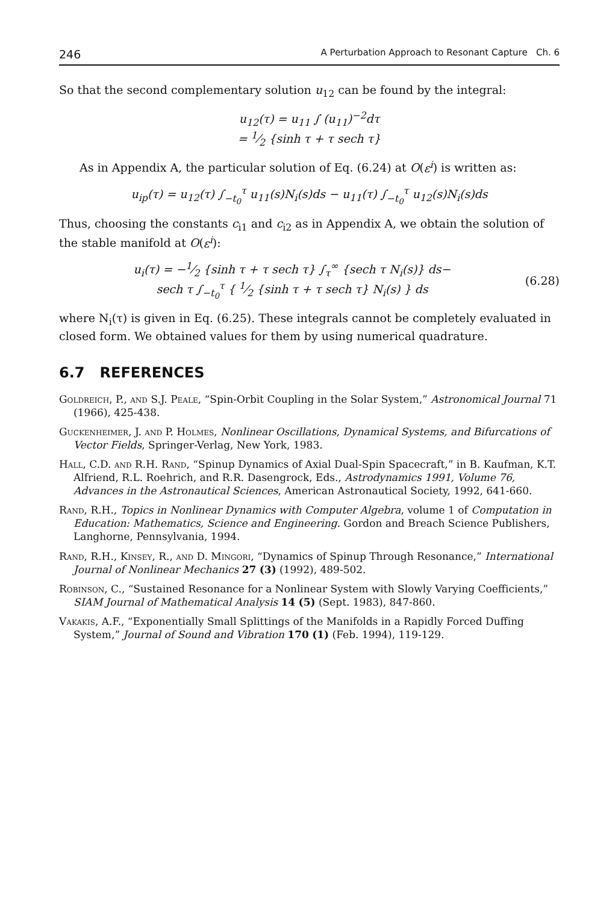246 A Perturbation Approach to Resonant Capture Ch. 6
So that the second complementary solution u<sub>12</sub> can be found by the integral:
u<sub>12</sub>(τ) = u<sub>11</sub> ∫ (u<sub>11</sub>)<sup>−2</sup>dτ
= 1⁄2 {sinh τ + τ sech τ}
As in Appendix A, the particular solution of Eq. (6.24) at O(ε<sup>i</sup>) is written as:
u<sub>ip</sub>(τ) = u<sub>12</sub>(τ) ∫<sub>−t<sub>0</sub></sub><sup>τ</sup> u<sub>11</sub>(s)N<sub>i</sub>(s)ds − u<sub>11</sub>(τ) ∫<sub>−t<sub>0</sub></sub><sup>τ</sup> u<sub>12</sub>(s)N<sub>i</sub>(s)ds
Thus, choosing the constants c<sub>i1</sub> and c<sub>i2</sub> as in Appendix A, we obtain the solution of the stable manifold at O(ε<sup>i</sup>):
u<sub>i</sub>(τ) = −1⁄2 {sinh τ + τ sech τ} ∫<sub>τ</sub><sup>∞</sup> {sech τ N<sub>i</sub>(s)} ds−
sech τ ∫<sub>−t<sub>0</sub></sub><sup>τ</sup> { 1⁄2 {sinh τ + τ sech τ} N<sub>i</sub>(s) } ds
(6.28)
where N<sub>i</sub>(τ) is given in Eq. (6.25). These integrals cannot be completely evaluated in closed form. We obtained values for them by using numerical quadrature.
6.7 REFERENCES
Goldreich, P., and S.J. Peale, “Spin-Orbit Coupling in the Solar System,” Astronomical Journal 71 (1966), 425-438.
Guckenheimer, J. and P. Holmes, Nonlinear Oscillations, Dynamical Systems, and Bifurcations of Vector Fields, Springer-Verlag, New York, 1983.
Hall, C.D. and R.H. Rand, “Spinup Dynamics of Axial Dual-Spin Spacecraft,” in B. Kaufman, K.T. Alfriend, R.L. Roehrich, and R.R. Dasengrock, Eds., Astrodynamics 1991, Volume 76, Advances in the Astronautical Sciences, American Astronautical Society, 1992, 641-660.
Rand, R.H., Topics in Nonlinear Dynamics with Computer Algebra, volume 1 of Computation in Education: Mathematics, Science and Engineering. Gordon and Breach Science Publishers, Langhorne, Pennsylvania, 1994.
Rand, R.H., Kinsey, R., and D. Mingori, “Dynamics of Spinup Through Resonance,” International Journal of Nonlinear Mechanics 27 (3) (1992), 489-502.
Robinson, C., “Sustained Resonance for a Nonlinear System with Slowly Varying Coefficients,” SIAM Journal of Mathematical Analysis 14 (5) (Sept. 1983), 847-860.
Vakakis, A.F., “Exponentially Small Splittings of the Manifolds in a Rapidly Forced Duffing System,” Journal of Sound and Vibration 170 (1) (Feb. 1994), 119-129.